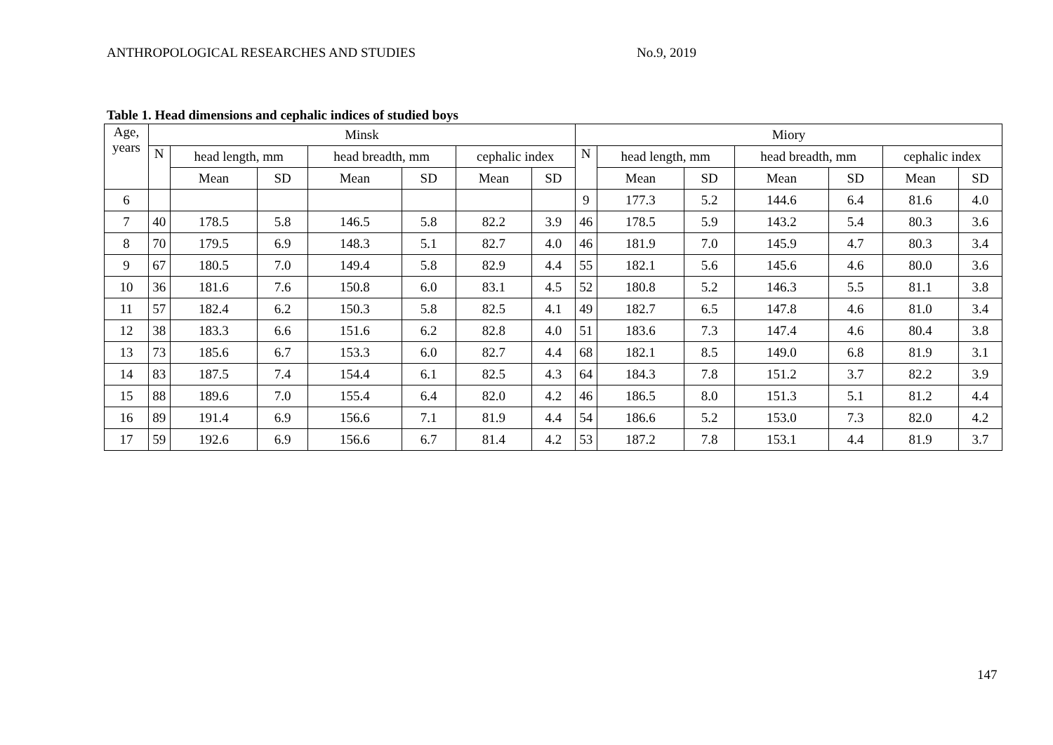ANTHROPOLOGICAL RESEARCHES AND STUDIES No.9, 2019
Table 1. Head dimensions and cephalic indices of studied boys
| Age, years | Minsk | | | | | | | Miory | | | | | | |
| --- | --- | --- | --- | --- | --- | --- | --- | --- | --- | --- | --- | --- | --- | --- |
| | N | head length, mm | | head breadth, mm | | cephalic index | | N | head length, mm | | head breadth, mm | | cephalic index | |
| | | Mean | SD | Mean | SD | Mean | SD | | Mean | SD | Mean | SD | Mean | SD |
| 6 | | | | | | | | 9 | 177.3 | 5.2 | 144.6 | 6.4 | 81.6 | 4.0 |
| 7 | 40 | 178.5 | 5.8 | 146.5 | 5.8 | 82.2 | 3.9 | 46 | 178.5 | 5.9 | 143.2 | 5.4 | 80.3 | 3.6 |
| 8 | 70 | 179.5 | 6.9 | 148.3 | 5.1 | 82.7 | 4.0 | 46 | 181.9 | 7.0 | 145.9 | 4.7 | 80.3 | 3.4 |
| 9 | 67 | 180.5 | 7.0 | 149.4 | 5.8 | 82.9 | 4.4 | 55 | 182.1 | 5.6 | 145.6 | 4.6 | 80.0 | 3.6 |
| 10 | 36 | 181.6 | 7.6 | 150.8 | 6.0 | 83.1 | 4.5 | 52 | 180.8 | 5.2 | 146.3 | 5.5 | 81.1 | 3.8 |
| 11 | 57 | 182.4 | 6.2 | 150.3 | 5.8 | 82.5 | 4.1 | 49 | 182.7 | 6.5 | 147.8 | 4.6 | 81.0 | 3.4 |
| 12 | 38 | 183.3 | 6.6 | 151.6 | 6.2 | 82.8 | 4.0 | 51 | 183.6 | 7.3 | 147.4 | 4.6 | 80.4 | 3.8 |
| 13 | 73 | 185.6 | 6.7 | 153.3 | 6.0 | 82.7 | 4.4 | 68 | 182.1 | 8.5 | 149.0 | 6.8 | 81.9 | 3.1 |
| 14 | 83 | 187.5 | 7.4 | 154.4 | 6.1 | 82.5 | 4.3 | 64 | 184.3 | 7.8 | 151.2 | 3.7 | 82.2 | 3.9 |
| 15 | 88 | 189.6 | 7.0 | 155.4 | 6.4 | 82.0 | 4.2 | 46 | 186.5 | 8.0 | 151.3 | 5.1 | 81.2 | 4.4 |
| 16 | 89 | 191.4 | 6.9 | 156.6 | 7.1 | 81.9 | 4.4 | 54 | 186.6 | 5.2 | 153.0 | 7.3 | 82.0 | 4.2 |
| 17 | 59 | 192.6 | 6.9 | 156.6 | 6.7 | 81.4 | 4.2 | 53 | 187.2 | 7.8 | 153.1 | 4.4 | 81.9 | 3.7 |
147